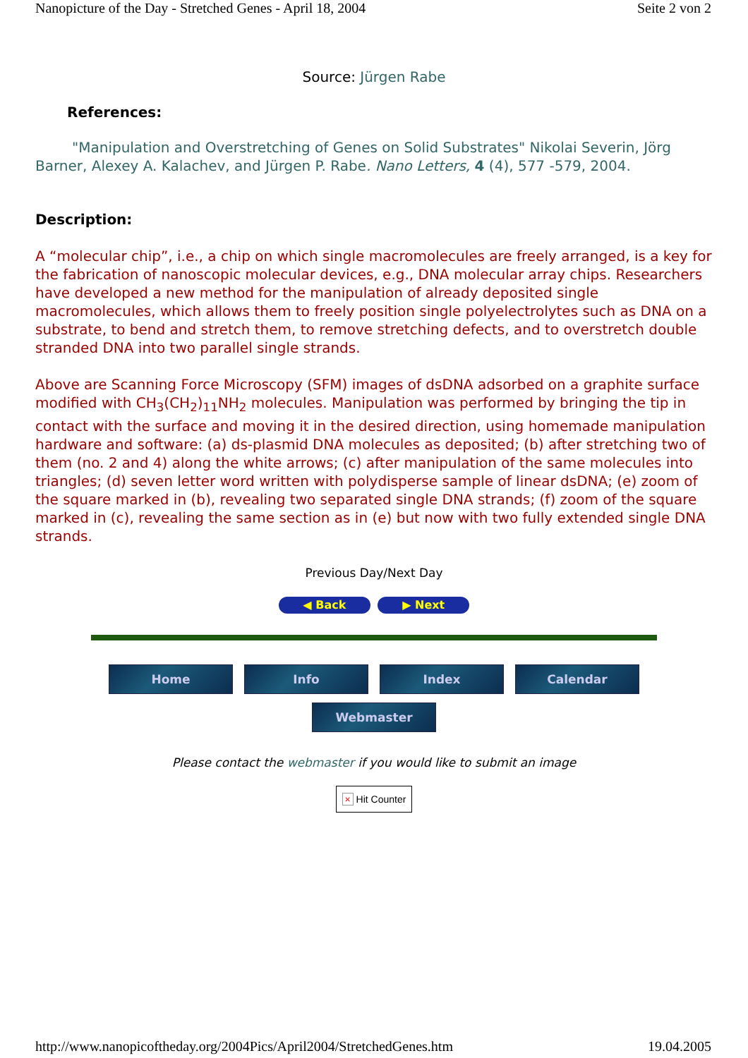Nanopicture of the Day - Stretched Genes - April 18, 2004 Seite 2 von 2
Source: Jürgen Rabe
References:
"Manipulation and Overstretching of Genes on Solid Substrates" Nikolai Severin, Jörg Barner, Alexey A. Kalachev, and Jürgen P. Rabe. Nano Letters, 4 (4), 577 -579, 2004.
Description:
A “molecular chip”, i.e., a chip on which single macromolecules are freely arranged, is a key for the fabrication of nanoscopic molecular devices, e.g., DNA molecular array chips. Researchers have developed a new method for the manipulation of already deposited single macromolecules, which allows them to freely position single polyelectrolytes such as DNA on a substrate, to bend and stretch them, to remove stretching defects, and to overstretch double stranded DNA into two parallel single strands.
Above are Scanning Force Microscopy (SFM) images of dsDNA adsorbed on a graphite surface modified with CH<sub>3</sub>(CH<sub>2</sub>)<sub>11</sub>NH<sub>2</sub> molecules. Manipulation was performed by bringing the tip in contact with the surface and moving it in the desired direction, using homemade manipulation hardware and software: (a) ds-plasmid DNA molecules as deposited; (b) after stretching two of them (no. 2 and 4) along the white arrows; (c) after manipulation of the same molecules into triangles; (d) seven letter word written with polydisperse sample of linear dsDNA; (e) zoom of the square marked in (b), revealing two separated single DNA strands; (f) zoom of the square marked in (c), revealing the same section as in (e) but now with two fully extended single DNA strands.
Previous Day/Next Day
◀ Back ▶ Next
Home Info Index Calendar
Webmaster
Please contact the webmaster if you would like to submit an image
× Hit Counter
http://www.nanopicoftheday.org/2004Pics/April2004/StretchedGenes.htm 19.04.2005